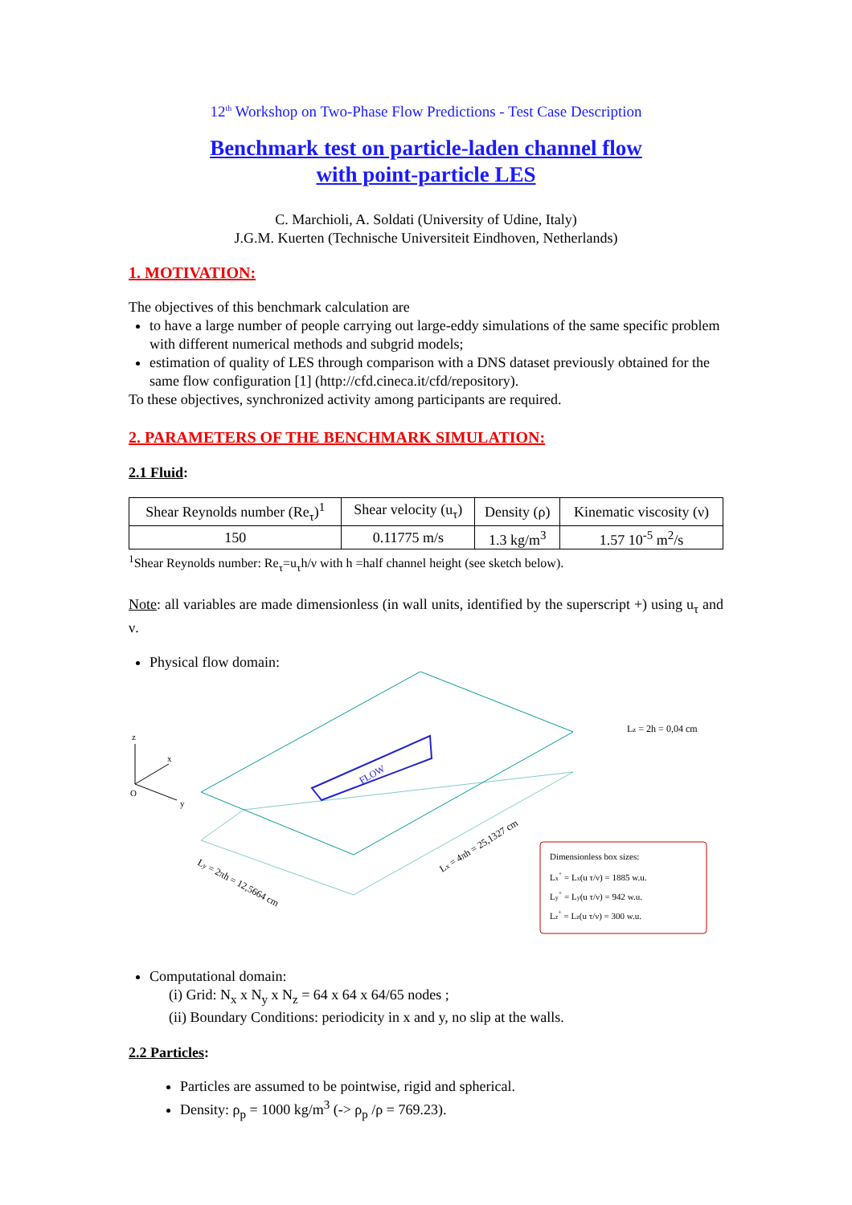12<sup>th</sup> Workshop on Two-Phase Flow Predictions - Test Case Description
Benchmark test on particle-laden channel flow
with point-particle LES
C. Marchioli, A. Soldati (University of Udine, Italy)
J.G.M. Kuerten (Technische Universiteit Eindhoven, Netherlands)
1. MOTIVATION:
The objectives of this benchmark calculation are
to have a large number of people carrying out large-eddy simulations of the same specific problem with different numerical methods and subgrid models;
estimation of quality of LES through comparison with a DNS dataset previously obtained for the same flow configuration [1] (http://cfd.cineca.it/cfd/repository).
To these objectives, synchronized activity among participants are required.
2. PARAMETERS OF THE BENCHMARK SIMULATION:
2.1 Fluid:
| Shear Reynolds number (Re<sub>τ</sub>)<sup>1</sup> | Shear velocity (u<sub>τ</sub>) | Density (ρ) | Kinematic viscosity (ν) |
| --- | --- | --- | --- |
| 150 | 0.11775 m/s | 1.3 kg/m<sup>3</sup> | 1.57 10<sup>-5</sup> m<sup>2</sup>/s |
<sup>1</sup> Shear Reynolds number: Re<sub>τ</sub>=u<sub>τ</sub>h/ν with h =half channel height (see sketch below).
Note: all variables are made dimensionless (in wall units, identified by the superscript +) using u<sub>τ</sub> and ν.
Physical flow domain:
FLOW
z
x
O
y
Lz = 2h = 0,04 cm
Ly = 2πh = 12,5664 cm
Lx = 4πh = 25,1327 cm
Dimensionless box sizes:
Lx+ = Lx(u τ/ν) = 1885 w.u.
Ly+ = Ly(u τ/ν) = 942 w.u.
Lz+ = Lz(u τ/ν) = 300 w.u.
Computational domain:
(i) Grid: N<sub>x</sub> x N<sub>y</sub> x N<sub>z</sub> = 64 x 64 x 64/65 nodes ;
(ii) Boundary Conditions: periodicity in x and y, no slip at the walls.
2.2 Particles:
Particles are assumed to be pointwise, rigid and spherical.
Density: ρ<sub>p</sub> = 1000 kg/m<sup>3</sup> (-> ρ<sub>p</sub> /ρ = 769.23).